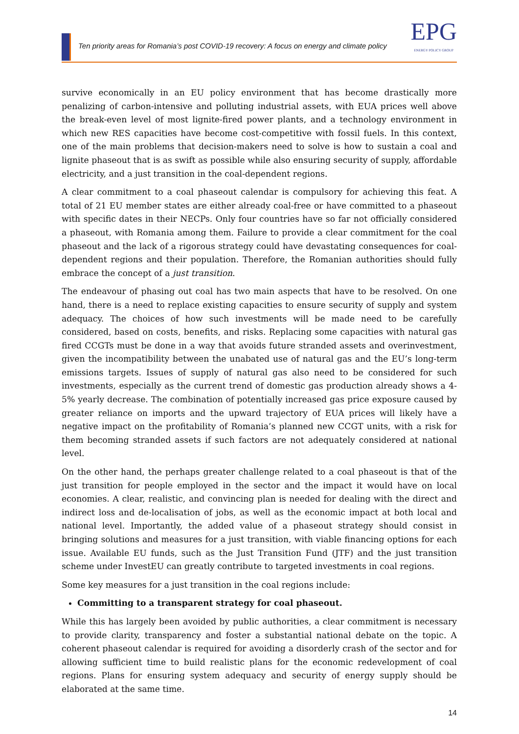Ten priority areas for Romania’s post COVID-19 recovery: A focus on energy and climate policy
EPG
ENERGY POLICY GROUP
survive economically in an EU policy environment that has become drastically more penalizing of carbon-intensive and polluting industrial assets, with EUA prices well above the break-even level of most lignite-fired power plants, and a technology environment in which new RES capacities have become cost-competitive with fossil fuels. In this context, one of the main problems that decision-makers need to solve is how to sustain a coal and lignite phaseout that is as swift as possible while also ensuring security of supply, affordable electricity, and a just transition in the coal-dependent regions.
A clear commitment to a coal phaseout calendar is compulsory for achieving this feat. A total of 21 EU member states are either already coal-free or have committed to a phaseout with specific dates in their NECPs. Only four countries have so far not officially considered a phaseout, with Romania among them. Failure to provide a clear commitment for the coal phaseout and the lack of a rigorous strategy could have devastating consequences for coal-dependent regions and their population. Therefore, the Romanian authorities should fully embrace the concept of a just transition.
The endeavour of phasing out coal has two main aspects that have to be resolved. On one hand, there is a need to replace existing capacities to ensure security of supply and system adequacy. The choices of how such investments will be made need to be carefully considered, based on costs, benefits, and risks. Replacing some capacities with natural gas fired CCGTs must be done in a way that avoids future stranded assets and overinvestment, given the incompatibility between the unabated use of natural gas and the EU’s long-term emissions targets. Issues of supply of natural gas also need to be considered for such investments, especially as the current trend of domestic gas production already shows a 4-5% yearly decrease. The combination of potentially increased gas price exposure caused by greater reliance on imports and the upward trajectory of EUA prices will likely have a negative impact on the profitability of Romania’s planned new CCGT units, with a risk for them becoming stranded assets if such factors are not adequately considered at national level.
On the other hand, the perhaps greater challenge related to a coal phaseout is that of the just transition for people employed in the sector and the impact it would have on local economies. A clear, realistic, and convincing plan is needed for dealing with the direct and indirect loss and de-localisation of jobs, as well as the economic impact at both local and national level. Importantly, the added value of a phaseout strategy should consist in bringing solutions and measures for a just transition, with viable financing options for each issue. Available EU funds, such as the Just Transition Fund (JTF) and the just transition scheme under InvestEU can greatly contribute to targeted investments in coal regions.
Some key measures for a just transition in the coal regions include:
Committing to a transparent strategy for coal phaseout.
While this has largely been avoided by public authorities, a clear commitment is necessary to provide clarity, transparency and foster a substantial national debate on the topic. A coherent phaseout calendar is required for avoiding a disorderly crash of the sector and for allowing sufficient time to build realistic plans for the economic redevelopment of coal regions. Plans for ensuring system adequacy and security of energy supply should be elaborated at the same time.
14